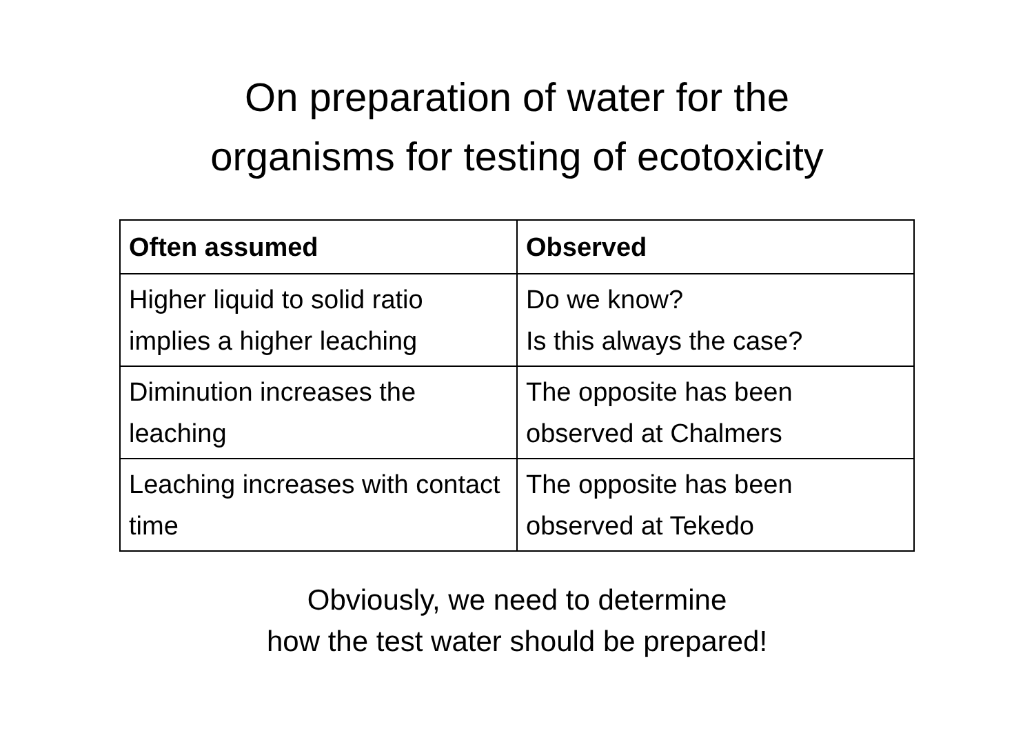On preparation of water for the
organisms for testing of ecotoxicity
| Often assumed | Observed |
| --- | --- |
| Higher liquid to solid ratio implies a higher leaching | Do we know? Is this always the case? |
| Diminution increases the leaching | The opposite has been observed at Chalmers |
| Leaching increases with contact time | The opposite has been observed at Tekedo |
Obviously, we need to determine
how the test water should be prepared!